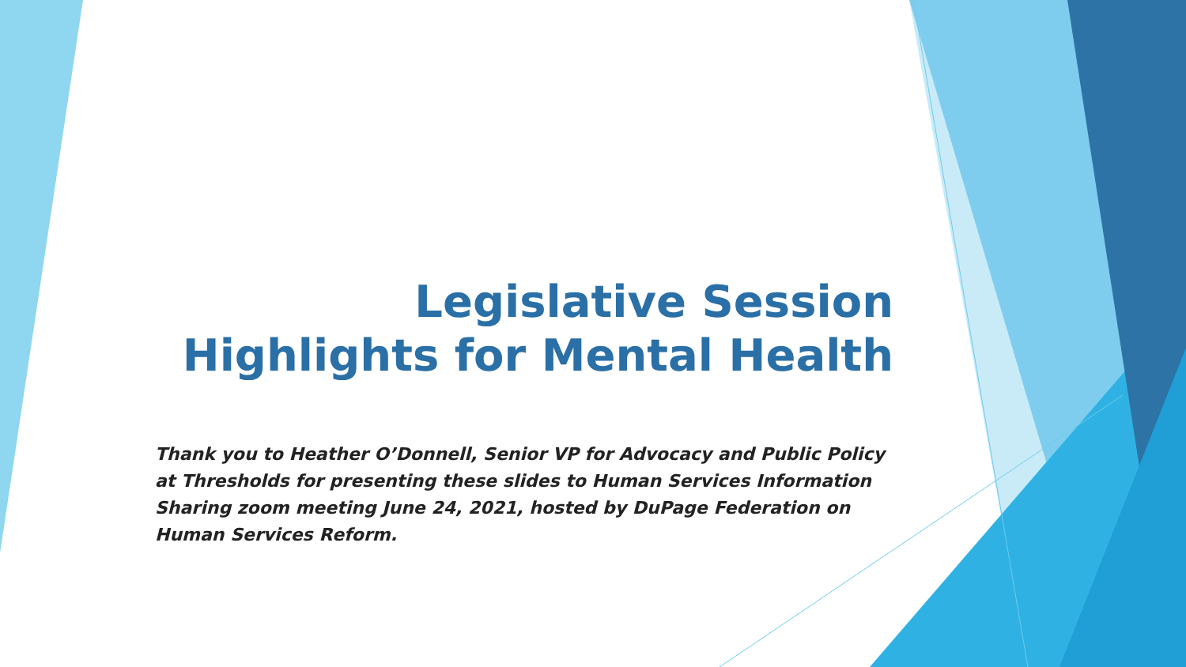Legislative Session Highlights for Mental Health
Thank you to Heather O’Donnell, Senior VP for Advocacy and Public Policy at Thresholds for presenting these slides to Human Services Information Sharing zoom meeting June 24, 2021, hosted by DuPage Federation on Human Services Reform.